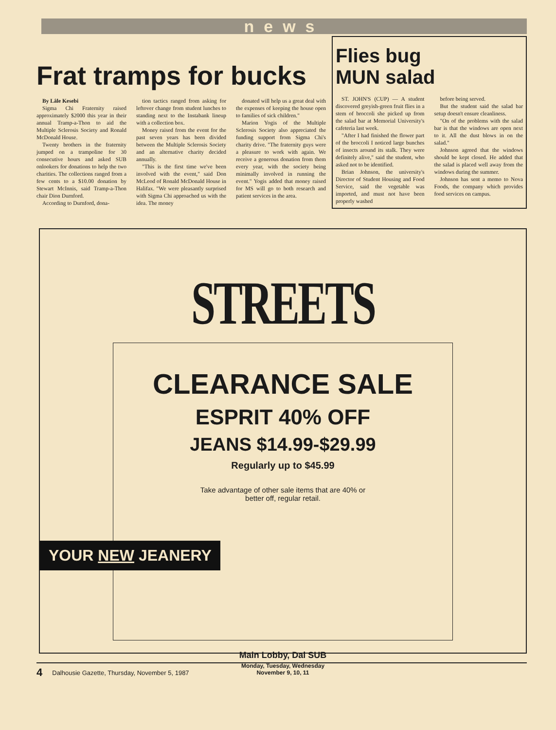news
Frat tramps for bucks
By Lâle Kesebi
Sigma Chi Fraternity raised approximately $2000 this year in their annual Tramp-a-Thon to aid the Multiple Sclerosis Society and Ronald McDonald House.
Twenty brothers in the fraternity jumped on a trampoline for 30 consecutive hours and asked SUB onlookers for donations to help the two charities. The collections ranged from a few cents to a $10.00 donation by Stewart McInnis, said Tramp-a-Thon chair Dion Durnford.
According to Durnford, dona-
tion tactics ranged from asking for leftover change from student lunches to standing next to the Instabank lineup with a collection box.
Money raised from the event for the past seven years has been divided between the Multiple Sclerosis Society and an alternative charity decided annually.
"This is the first time we've been involved with the event," said Don McLeod of Ronald McDonald House in Halifax. "We were pleasantly surprised with Sigma Chi approached us with the idea. The money
donated will help us a great deal with the expenses of keeping the house open to families of sick children."
Marion Yogis of the Multiple Sclerosis Society also appreciated the funding support from Sigma Chi's charity drive. "The fraternity guys were a pleasure to work with again. We receive a generous donation from them every year, with the society being minimally involved in running the event." Yogis added that money raised for MS will go to both research and patient services in the area.
Flies bug
MUN salad
ST. JOHN'S (CUP) — A student discovered greyish-green fruit flies in a stem of broccoli she picked up from the salad bar at Memorial University's cafeteria last week.
"After I had finished the flower part of the broccoli I noticed large bunches of insects around its stalk. They were definitely alive," said the student, who asked not to be identified.
Brian Johnson, the university's Director of Student Housing and Food Service, said the vegetable was imported, and must not have been properly washed
before being served.
But the student said the salad bar setup doesn't ensure cleanliness.
"On of the problems with the salad bar is that the windows are open next to it. All the dust blows in on the salad."
Johnson agreed that the windows should be kept closed. He added that the salad is placed well away from the windows during the summer.
Johnson has sent a memo to Nova Foods, the company which provides food services on campus.
STREETS
CLEARANCE SALE
ESPRIT 40% OFF
JEANS $14.99-$29.99
Regularly up to $45.99
Take advantage of other sale items that are 40% or
better off, regular retail.
YOUR NEW JEANERY
Main Lobby, Dal SUB
Monday, Tuesday, Wednesday
November 9, 10, 11
4 Dalhousie Gazette, Thursday, November 5, 1987